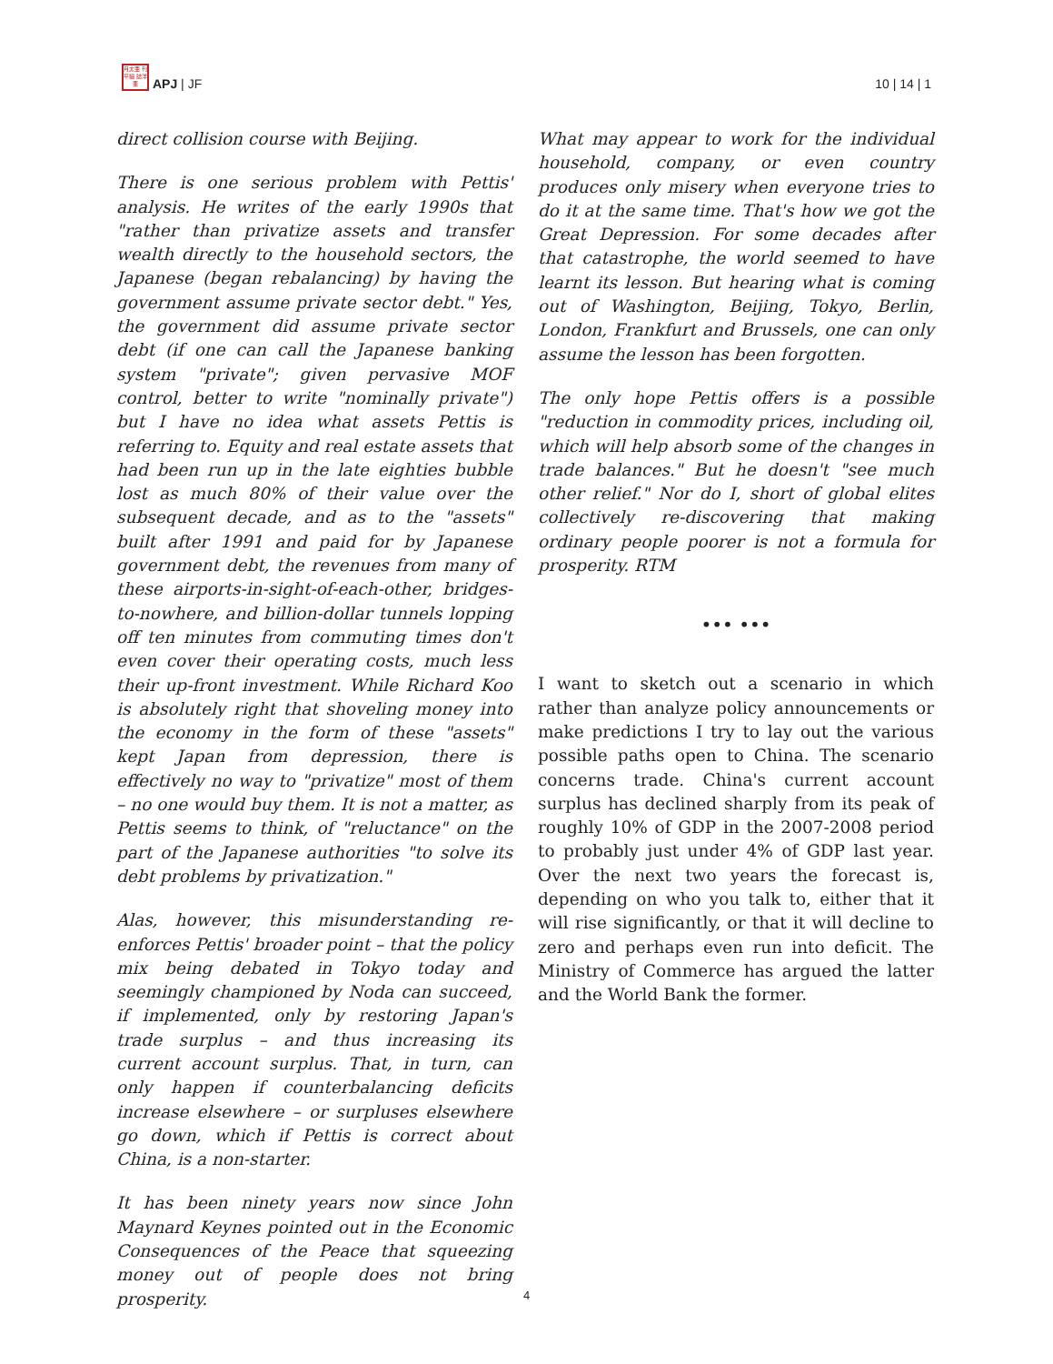月太亜 刊平細 誌洋亜
APJ | JF
10 | 14 | 1
direct collision course with Beijing.
There is one serious problem with Pettis' analysis. He writes of the early 1990s that "rather than privatize assets and transfer wealth directly to the household sectors, the Japanese (began rebalancing) by having the government assume private sector debt." Yes, the government did assume private sector debt (if one can call the Japanese banking system "private"; given pervasive MOF control, better to write "nominally private") but I have no idea what assets Pettis is referring to. Equity and real estate assets that had been run up in the late eighties bubble lost as much 80% of their value over the subsequent decade, and as to the "assets" built after 1991 and paid for by Japanese government debt, the revenues from many of these airports-in-sight-of-each-other, bridges-to-nowhere, and billion-dollar tunnels lopping off ten minutes from commuting times don't even cover their operating costs, much less their up-front investment. While Richard Koo is absolutely right that shoveling money into the economy in the form of these "assets" kept Japan from depression, there is effectively no way to "privatize" most of them – no one would buy them. It is not a matter, as Pettis seems to think, of "reluctance" on the part of the Japanese authorities "to solve its debt problems by privatization."
Alas, however, this misunderstanding re-enforces Pettis' broader point – that the policy mix being debated in Tokyo today and seemingly championed by Noda can succeed, if implemented, only by restoring Japan's trade surplus – and thus increasing its current account surplus. That, in turn, can only happen if counterbalancing deficits increase elsewhere – or surpluses elsewhere go down, which if Pettis is correct about China, is a non-starter.
It has been ninety years now since John Maynard Keynes pointed out in the Economic Consequences of the Peace that squeezing money out of people does not bring prosperity.
What may appear to work for the individual household, company, or even country produces only misery when everyone tries to do it at the same time. That's how we got the Great Depression. For some decades after that catastrophe, the world seemed to have learnt its lesson. But hearing what is coming out of Washington, Beijing, Tokyo, Berlin, London, Frankfurt and Brussels, one can only assume the lesson has been forgotten.
The only hope Pettis offers is a possible "reduction in commodity prices, including oil, which will help absorb some of the changes in trade balances." But he doesn't "see much other relief." Nor do I, short of global elites collectively re-discovering that making ordinary people poorer is not a formula for prosperity. RTM
••• •••
I want to sketch out a scenario in which rather than analyze policy announcements or make predictions I try to lay out the various possible paths open to China. The scenario concerns trade. China's current account surplus has declined sharply from its peak of roughly 10% of GDP in the 2007-2008 period to probably just under 4% of GDP last year. Over the next two years the forecast is, depending on who you talk to, either that it will rise significantly, or that it will decline to zero and perhaps even run into deficit. The Ministry of Commerce has argued the latter and the World Bank the former.
4